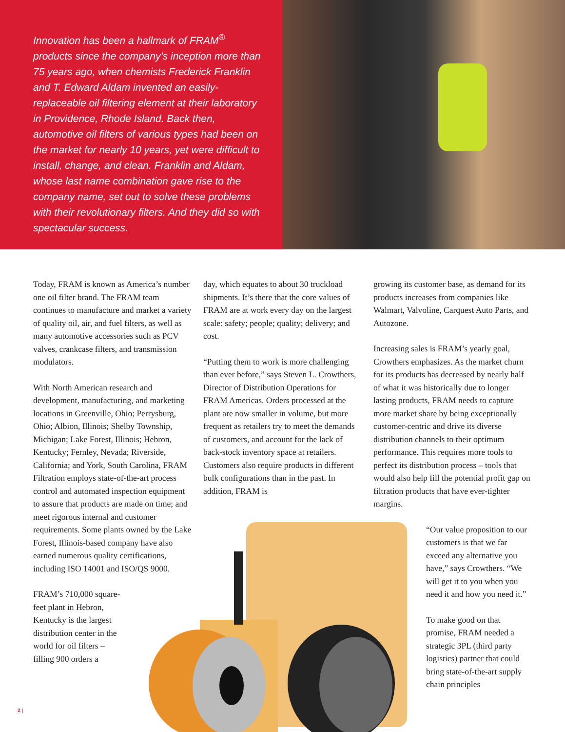Innovation has been a hallmark of FRAM<sup>®</sup> products since the company’s inception more than 75 years ago, when chemists Frederick Franklin and T. Edward Aldam invented an easily-replaceable oil filtering element at their laboratory in Providence, Rhode Island. Back then, automotive oil filters of various types had been on the market for nearly 10 years, yet were difficult to install, change, and clean. Franklin and Aldam, whose last name combination gave rise to the company name, set out to solve these problems with their revolutionary filters. And they did so with spectacular success.
Today, FRAM is known as America’s number one oil filter brand. The FRAM team continues to manufacture and market a variety of quality oil, air, and fuel filters, as well as many automotive accessories such as PCV valves, crankcase filters, and transmission modulators.
With North American research and development, manufacturing, and marketing locations in Greenville, Ohio; Perrysburg, Ohio; Albion, Illinois; Shelby Township, Michigan; Lake Forest, Illinois; Hebron, Kentucky; Fernley, Nevada; Riverside, California; and York, South Carolina, FRAM Filtration employs state-of-the-art process control and automated inspection equipment to assure that products are made on time; and meet rigorous internal and customer requirements. Some plants owned by the Lake Forest, Illinois-based company have also earned numerous quality certifications, including ISO 14001 and ISO/QS 9000.
FRAM’s 710,000 square-feet plant in Hebron, Kentucky is the largest distribution center in the world for oil filters – filling 900 orders a
day, which equates to about 30 truckload shipments. It’s there that the core values of FRAM are at work every day on the largest scale: safety; people; quality; delivery; and cost.
“Putting them to work is more challenging than ever before,” says Steven L. Crowthers, Director of Distribution Operations for FRAM Americas. Orders processed at the plant are now smaller in volume, but more frequent as retailers try to meet the demands of customers, and account for the lack of back-stock inventory space at retailers. Customers also require products in different bulk configurations than in the past. In addition, FRAM is
growing its customer base, as demand for its products increases from companies like Walmart, Valvoline, Carquest Auto Parts, and Autozone.
Increasing sales is FRAM’s yearly goal, Crowthers emphasizes. As the market churn for its products has decreased by nearly half of what it was historically due to longer lasting products, FRAM needs to capture more market share by being exceptionally customer-centric and drive its diverse distribution channels to their optimum performance. This requires more tools to perfect its distribution process – tools that would also help fill the potential profit gap on filtration products that have ever-tighter margins.
“Our value proposition to our customers is that we far exceed any alternative you have,” says Crowthers. “We will get it to you when you need it and how you need it.”
To make good on that promise, FRAM needed a strategic 3PL (third party logistics) partner that could bring state-of-the-art supply chain principles
2 |